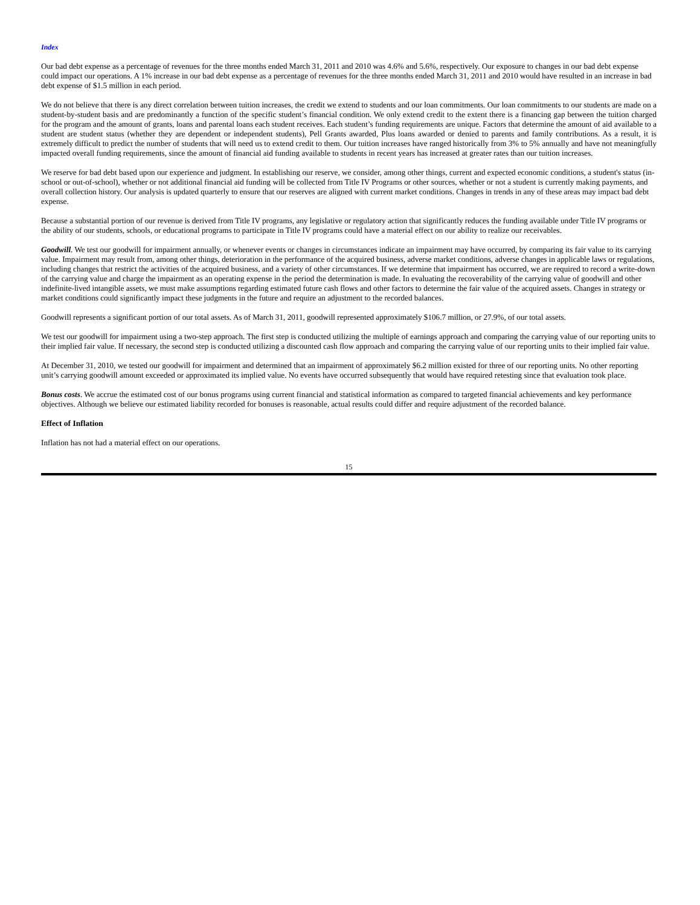Index
Our bad debt expense as a percentage of revenues for the three months ended March 31, 2011 and 2010 was 4.6% and 5.6%, respectively. Our exposure to changes in our bad debt expense could impact our operations. A 1% increase in our bad debt expense as a percentage of revenues for the three months ended March 31, 2011 and 2010 would have resulted in an increase in bad debt expense of $1.5 million in each period.
We do not believe that there is any direct correlation between tuition increases, the credit we extend to students and our loan commitments. Our loan commitments to our students are made on a student-by-student basis and are predominantly a function of the specific student’s financial condition. We only extend credit to the extent there is a financing gap between the tuition charged for the program and the amount of grants, loans and parental loans each student receives. Each student’s funding requirements are unique. Factors that determine the amount of aid available to a student are student status (whether they are dependent or independent students), Pell Grants awarded, Plus loans awarded or denied to parents and family contributions. As a result, it is extremely difficult to predict the number of students that will need us to extend credit to them. Our tuition increases have ranged historically from 3% to 5% annually and have not meaningfully impacted overall funding requirements, since the amount of financial aid funding available to students in recent years has increased at greater rates than our tuition increases.
We reserve for bad debt based upon our experience and judgment. In establishing our reserve, we consider, among other things, current and expected economic conditions, a student's status (in-school or out-of-school), whether or not additional financial aid funding will be collected from Title IV Programs or other sources, whether or not a student is currently making payments, and overall collection history. Our analysis is updated quarterly to ensure that our reserves are aligned with current market conditions. Changes in trends in any of these areas may impact bad debt expense.
Because a substantial portion of our revenue is derived from Title IV programs, any legislative or regulatory action that significantly reduces the funding available under Title IV programs or the ability of our students, schools, or educational programs to participate in Title IV programs could have a material effect on our ability to realize our receivables.
Goodwill. We test our goodwill for impairment annually, or whenever events or changes in circumstances indicate an impairment may have occurred, by comparing its fair value to its carrying value. Impairment may result from, among other things, deterioration in the performance of the acquired business, adverse market conditions, adverse changes in applicable laws or regulations, including changes that restrict the activities of the acquired business, and a variety of other circumstances. If we determine that impairment has occurred, we are required to record a write-down of the carrying value and charge the impairment as an operating expense in the period the determination is made. In evaluating the recoverability of the carrying value of goodwill and other indefinite-lived intangible assets, we must make assumptions regarding estimated future cash flows and other factors to determine the fair value of the acquired assets. Changes in strategy or market conditions could significantly impact these judgments in the future and require an adjustment to the recorded balances.
Goodwill represents a significant portion of our total assets. As of March 31, 2011, goodwill represented approximately $106.7 million, or 27.9%, of our total assets.
We test our goodwill for impairment using a two-step approach. The first step is conducted utilizing the multiple of earnings approach and comparing the carrying value of our reporting units to their implied fair value. If necessary, the second step is conducted utilizing a discounted cash flow approach and comparing the carrying value of our reporting units to their implied fair value.
At December 31, 2010, we tested our goodwill for impairment and determined that an impairment of approximately $6.2 million existed for three of our reporting units. No other reporting unit’s carrying goodwill amount exceeded or approximated its implied value. No events have occurred subsequently that would have required retesting since that evaluation took place.
Bonus costs. We accrue the estimated cost of our bonus programs using current financial and statistical information as compared to targeted financial achievements and key performance objectives. Although we believe our estimated liability recorded for bonuses is reasonable, actual results could differ and require adjustment of the recorded balance.
Effect of Inflation
Inflation has not had a material effect on our operations.
15